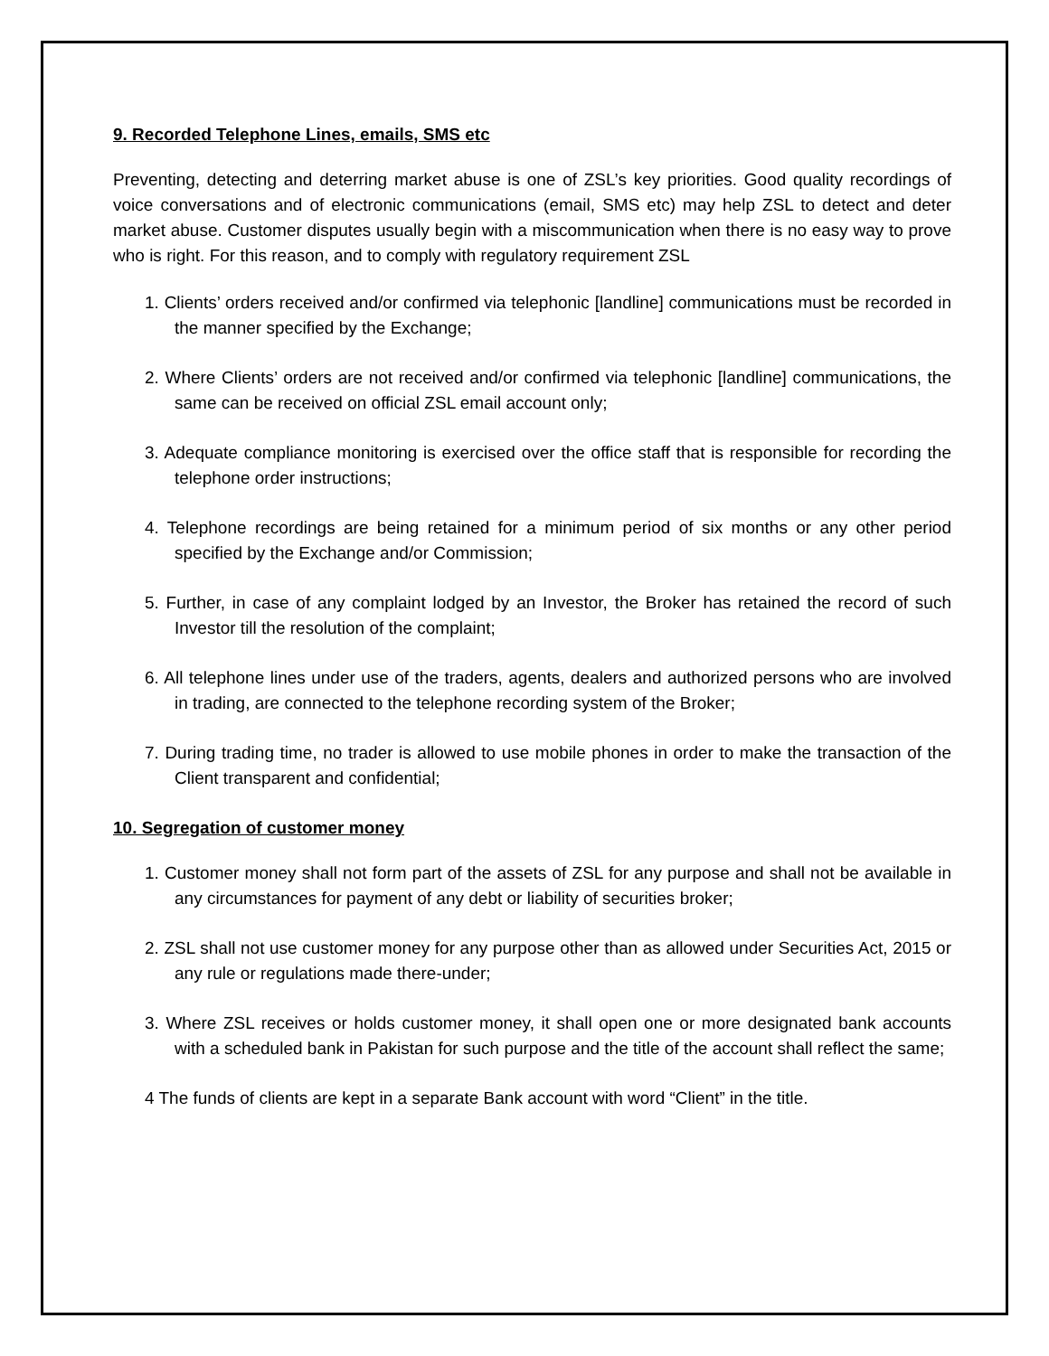9. Recorded Telephone Lines, emails, SMS etc
Preventing, detecting and deterring market abuse is one of ZSL’s key priorities. Good quality recordings of voice conversations and of electronic communications (email, SMS etc) may help ZSL to detect and deter market abuse. Customer disputes usually begin with a miscommunication when there is no easy way to prove who is right. For this reason, and to comply with regulatory requirement ZSL
1. Clients’ orders received and/or confirmed via telephonic [landline] communications must be recorded in the manner specified by the Exchange;
2. Where Clients’ orders are not received and/or confirmed via telephonic [landline] communications, the same can be received on official ZSL email account only;
3. Adequate compliance monitoring is exercised over the office staff that is responsible for recording the telephone order instructions;
4. Telephone recordings are being retained for a minimum period of six months or any other period specified by the Exchange and/or Commission;
5. Further, in case of any complaint lodged by an Investor, the Broker has retained the record of such Investor till the resolution of the complaint;
6. All telephone lines under use of the traders, agents, dealers and authorized persons who are involved in trading, are connected to the telephone recording system of the Broker;
7. During trading time, no trader is allowed to use mobile phones in order to make the transaction of the Client transparent and confidential;
10. Segregation of customer money
1. Customer money shall not form part of the assets of ZSL for any purpose and shall not be available in any circumstances for payment of any debt or liability of securities broker;
2. ZSL shall not use customer money for any purpose other than as allowed under Securities Act, 2015 or any rule or regulations made there-under;
3. Where ZSL receives or holds customer money, it shall open one or more designated bank accounts with a scheduled bank in Pakistan for such purpose and the title of the account shall reflect the same;
4 The funds of clients are kept in a separate Bank account with word “Client” in the title.